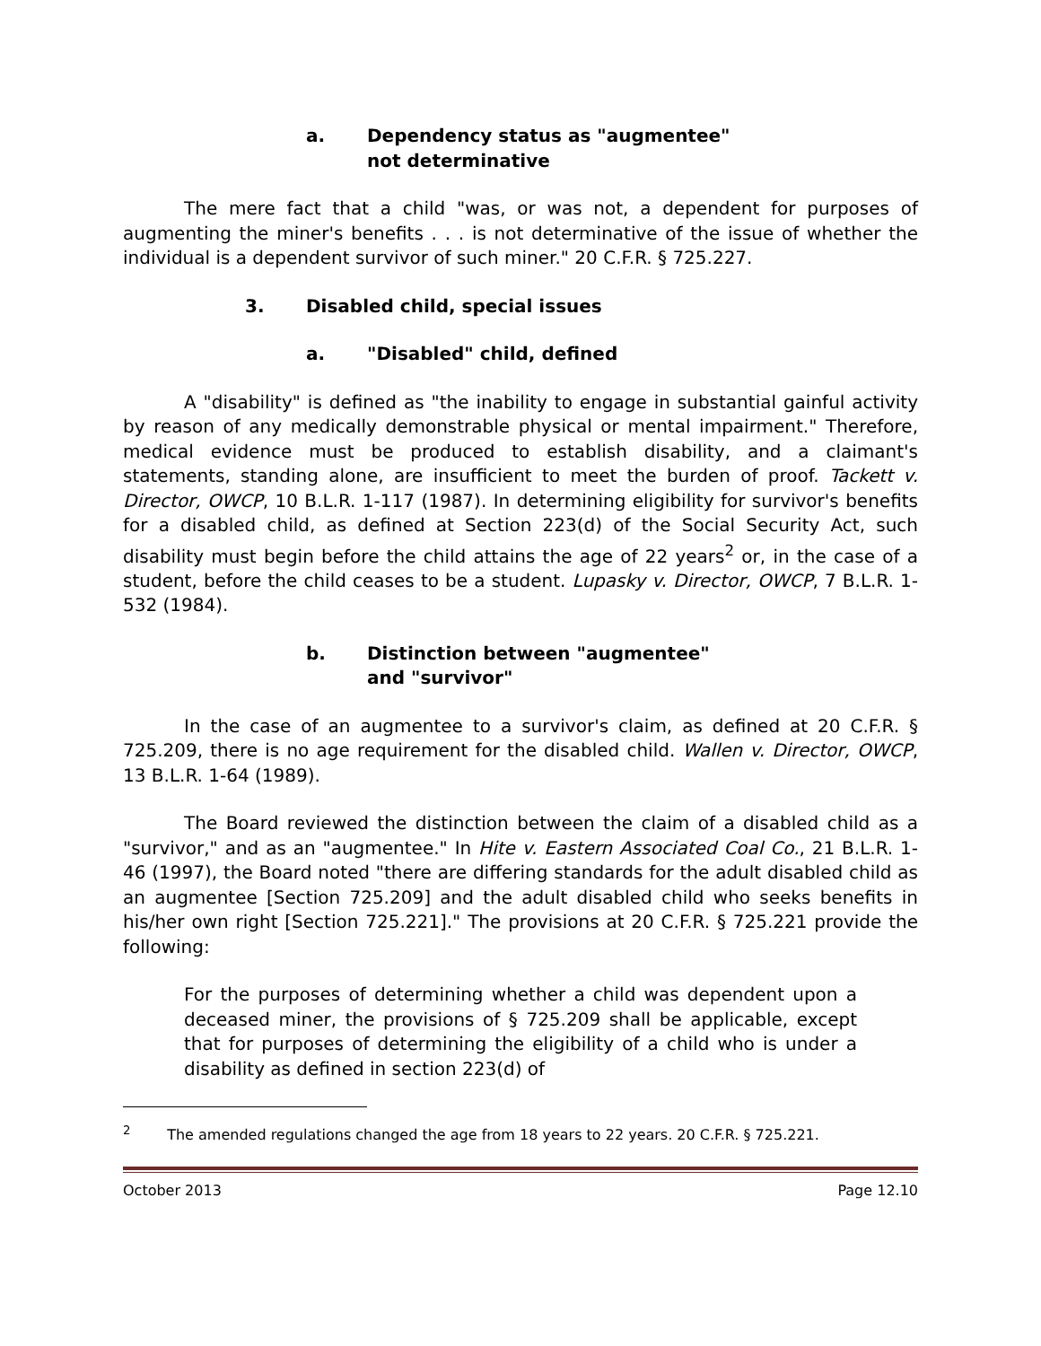a. Dependency status as "augmentee"
not determinative
The mere fact that a child "was, or was not, a dependent for purposes of augmenting the miner's benefits . . . is not determinative of the issue of whether the individual is a dependent survivor of such miner." 20 C.F.R. § 725.227.
3. Disabled child, special issues
a. "Disabled" child, defined
A "disability" is defined as "the inability to engage in substantial gainful activity by reason of any medically demonstrable physical or mental impairment." Therefore, medical evidence must be produced to establish disability, and a claimant's statements, standing alone, are insufficient to meet the burden of proof. Tackett v. Director, OWCP, 10 B.L.R. 1-117 (1987). In determining eligibility for survivor's benefits for a disabled child, as defined at Section 223(d) of the Social Security Act, such disability must begin before the child attains the age of 22 years<sup>2</sup> or, in the case of a student, before the child ceases to be a student. Lupasky v. Director, OWCP, 7 B.L.R. 1-532 (1984).
b. Distinction between "augmentee"
and "survivor"
In the case of an augmentee to a survivor's claim, as defined at 20 C.F.R. § 725.209, there is no age requirement for the disabled child. Wallen v. Director, OWCP, 13 B.L.R. 1-64 (1989).
The Board reviewed the distinction between the claim of a disabled child as a "survivor," and as an "augmentee." In Hite v. Eastern Associated Coal Co., 21 B.L.R. 1-46 (1997), the Board noted "there are differing standards for the adult disabled child as an augmentee [Section 725.209] and the adult disabled child who seeks benefits in his/her own right [Section 725.221]." The provisions at 20 C.F.R. § 725.221 provide the following:
For the purposes of determining whether a child was dependent upon a deceased miner, the provisions of § 725.209 shall be applicable, except that for purposes of determining the eligibility of a child who is under a disability as defined in section 223(d) of
<sup>2</sup> The amended regulations changed the age from 18 years to 22 years. 20 C.F.R. § 725.221.
October 2013 Page 12.10